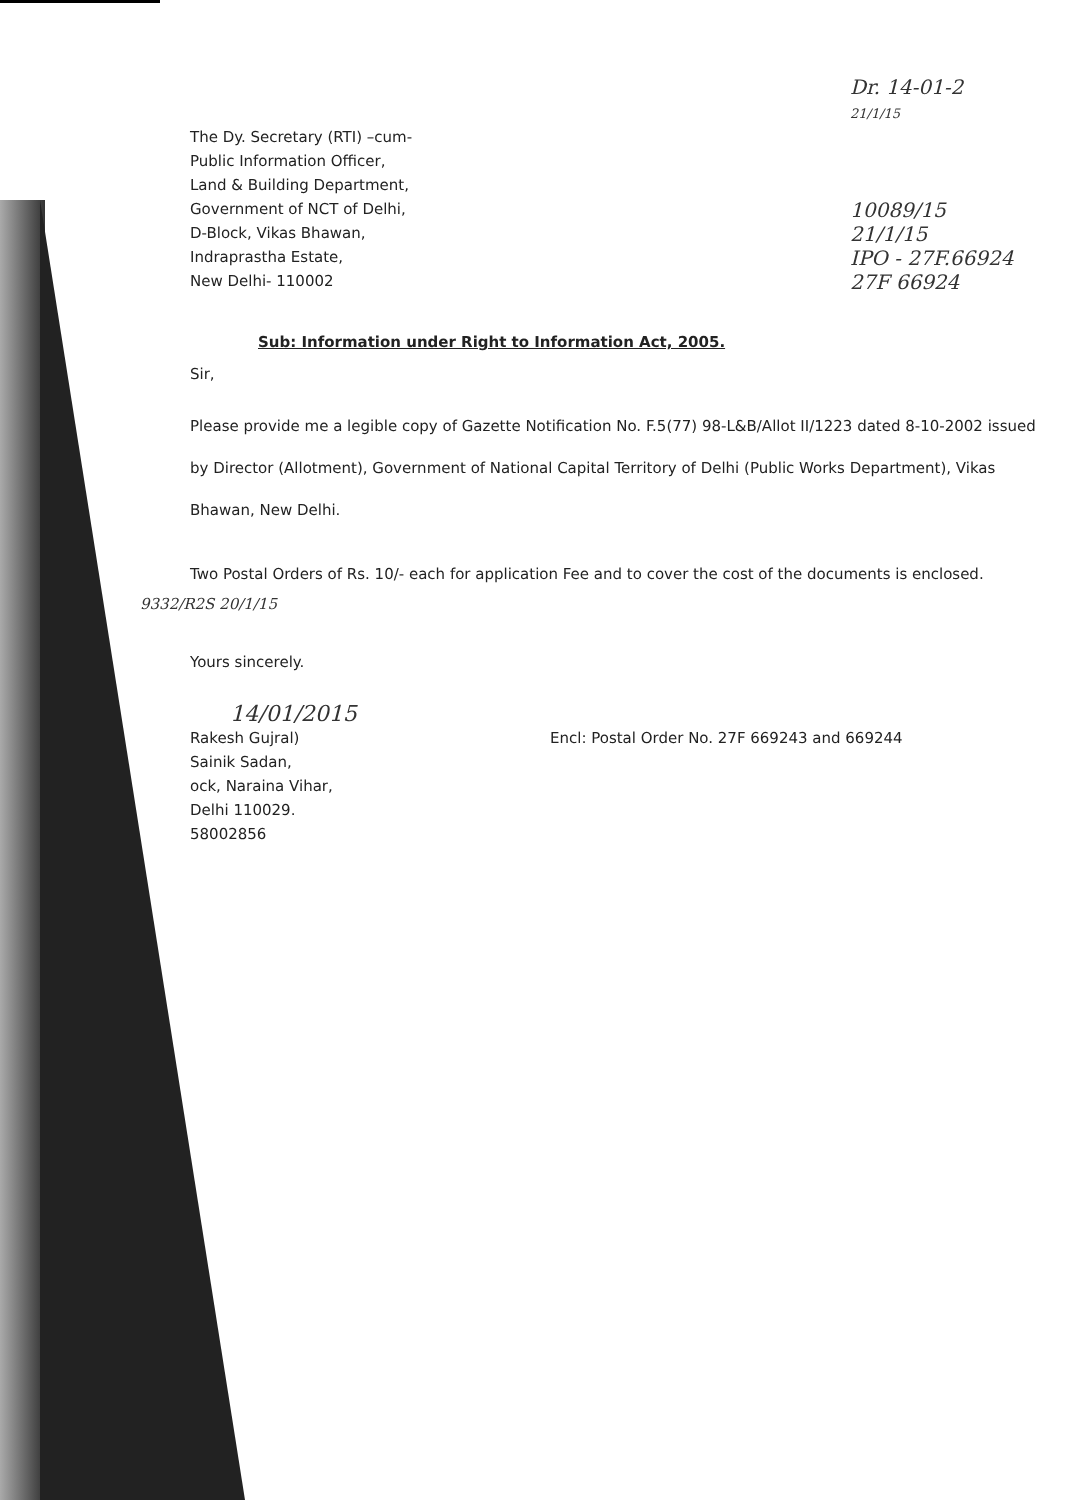Dr. 14-01-2
21/1/15
10089/15
21/1/15
IPO - 27F.66924
27F 66924
The Dy. Secretary (RTI) –cum-
Public Information Officer,
Land & Building Department,
Government of NCT of Delhi,
D-Block, Vikas Bhawan,
Indraprastha Estate,
New Delhi- 110002
Sub: Information under Right to Information Act, 2005.
Sir,
Please provide me a legible copy of Gazette Notification No. F.5(77) 98-L&B/Allot II/1223 dated 8-10-2002 issued by Director (Allotment), Government of National Capital Territory of Delhi (Public Works Department), Vikas Bhawan, New Delhi.
Two Postal Orders of Rs. 10/- each for application Fee and to cover the cost of the documents is enclosed.
9332/R2S 20/1/15
Yours sincerely.
14/01/2015
Rakesh Gujral)
Sainik Sadan,
ock, Naraina Vihar,
Delhi 110029.
58002856
Encl: Postal Order No. 27F 669243 and 669244